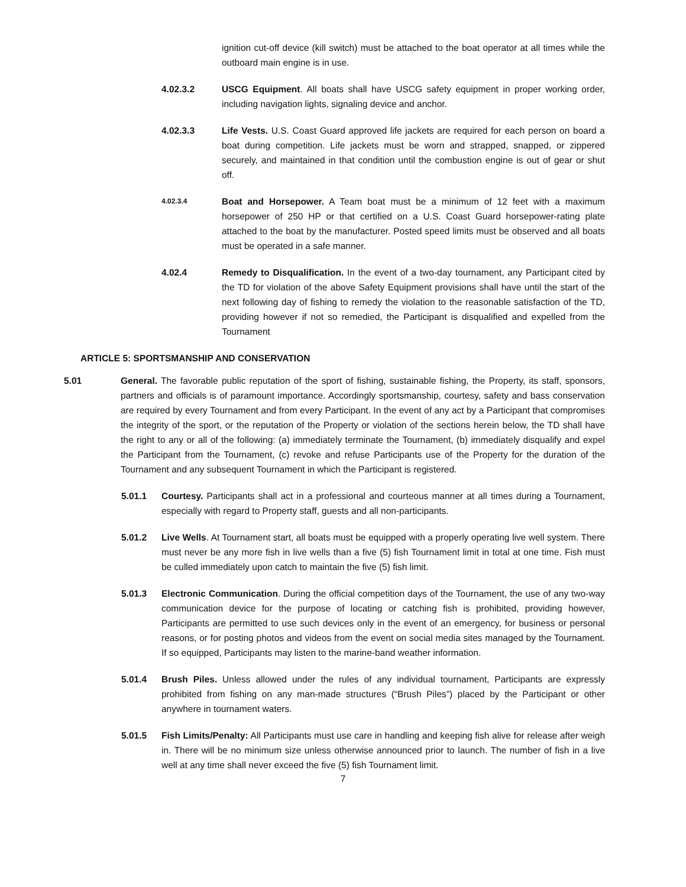ignition cut-off device (kill switch) must be attached to the boat operator at all times while the outboard main engine is in use.
4.02.3.2 USCG Equipment. All boats shall have USCG safety equipment in proper working order, including navigation lights, signaling device and anchor.
4.02.3.3 Life Vests. U.S. Coast Guard approved life jackets are required for each person on board a boat during competition. Life jackets must be worn and strapped, snapped, or zippered securely, and maintained in that condition until the combustion engine is out of gear or shut off.
4.02.3.4 Boat and Horsepower. A Team boat must be a minimum of 12 feet with a maximum horsepower of 250 HP or that certified on a U.S. Coast Guard horsepower-rating plate attached to the boat by the manufacturer. Posted speed limits must be observed and all boats must be operated in a safe manner.
4.02.4 Remedy to Disqualification. In the event of a two-day tournament, any Participant cited by the TD for violation of the above Safety Equipment provisions shall have until the start of the next following day of fishing to remedy the violation to the reasonable satisfaction of the TD, providing however if not so remedied, the Participant is disqualified and expelled from the Tournament
ARTICLE 5: SPORTSMANSHIP AND CONSERVATION
5.01 General. The favorable public reputation of the sport of fishing, sustainable fishing, the Property, its staff, sponsors, partners and officials is of paramount importance. Accordingly sportsmanship, courtesy, safety and bass conservation are required by every Tournament and from every Participant. In the event of any act by a Participant that compromises the integrity of the sport, or the reputation of the Property or violation of the sections herein below, the TD shall have the right to any or all of the following: (a) immediately terminate the Tournament, (b) immediately disqualify and expel the Participant from the Tournament, (c) revoke and refuse Participants use of the Property for the duration of the Tournament and any subsequent Tournament in which the Participant is registered.
5.01.1 Courtesy. Participants shall act in a professional and courteous manner at all times during a Tournament, especially with regard to Property staff, guests and all non-participants.
5.01.2 Live Wells. At Tournament start, all boats must be equipped with a properly operating live well system. There must never be any more fish in live wells than a five (5) fish Tournament limit in total at one time. Fish must be culled immediately upon catch to maintain the five (5) fish limit.
5.01.3 Electronic Communication. During the official competition days of the Tournament, the use of any two-way communication device for the purpose of locating or catching fish is prohibited, providing however, Participants are permitted to use such devices only in the event of an emergency, for business or personal reasons, or for posting photos and videos from the event on social media sites managed by the Tournament. If so equipped, Participants may listen to the marine-band weather information.
5.01.4 Brush Piles. Unless allowed under the rules of any individual tournament, Participants are expressly prohibited from fishing on any man-made structures (“Brush Piles”) placed by the Participant or other anywhere in tournament waters.
5.01.5 Fish Limits/Penalty: All Participants must use care in handling and keeping fish alive for release after weigh in. There will be no minimum size unless otherwise announced prior to launch. The number of fish in a live well at any time shall never exceed the five (5) fish Tournament limit.
7